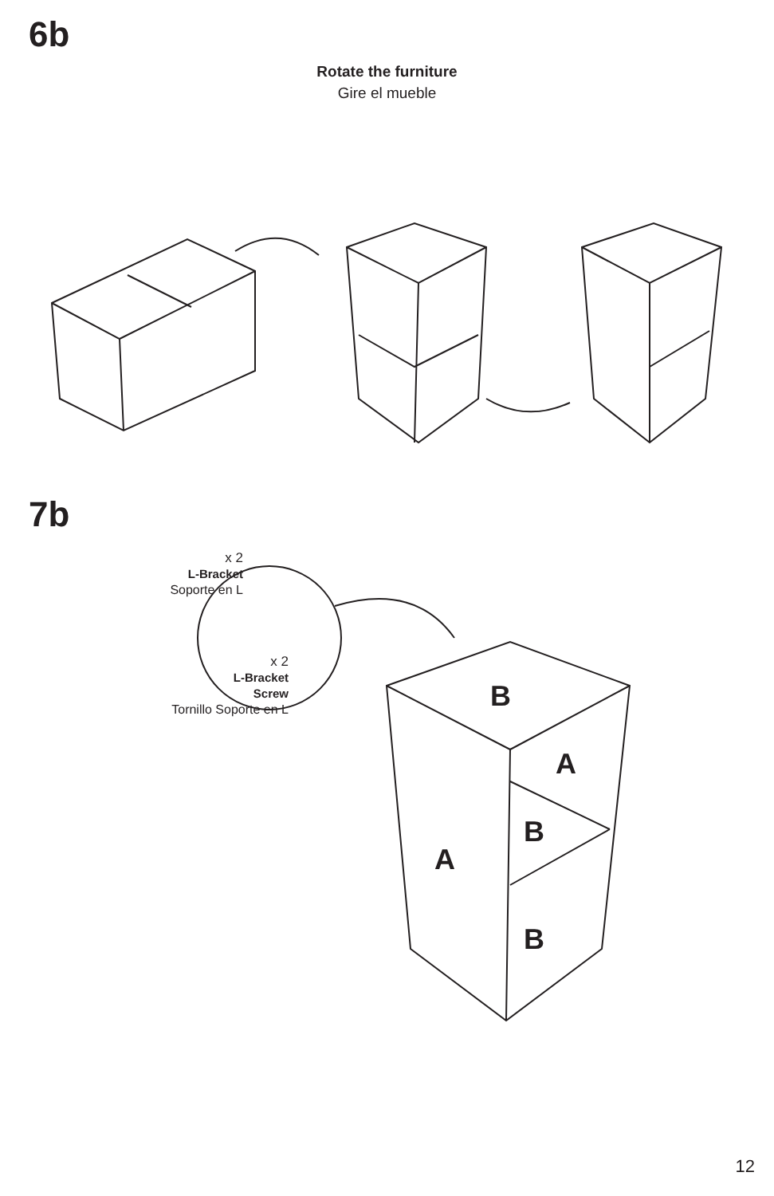6b
Rotate the furniture
Gire el mueble
7b
x 2
L-Bracket
Soporte en L
x 2
L-Bracket
Screw
Tornillo Soporte en L
B
A
B
A
B
12